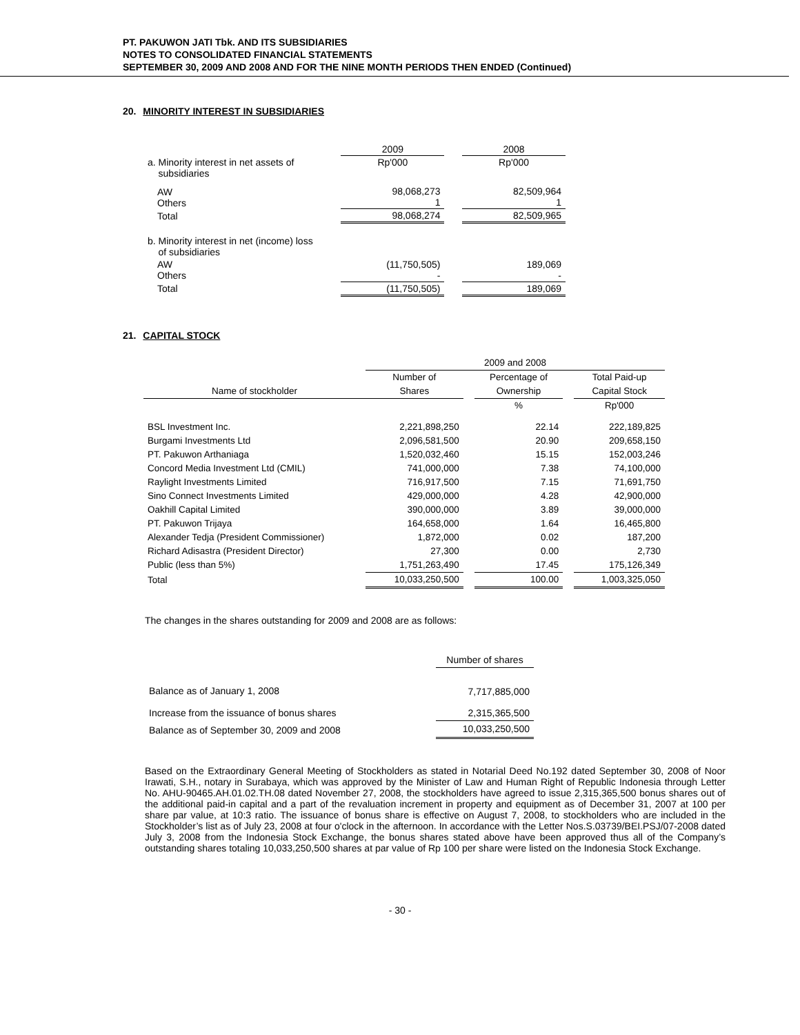PT. PAKUWON JATI Tbk. AND ITS SUBSIDIARIES
NOTES TO CONSOLIDATED FINANCIAL STATEMENTS
SEPTEMBER 30, 2009 AND 2008 AND FOR THE NINE MONTH PERIODS THEN ENDED (Continued)
20. MINORITY INTEREST IN SUBSIDIARIES
| | 2009 | | 2008 |
| a. Minority interest in net assets of subsidiaries | Rp'000 | | Rp'000 |
| AW Others | 98,068,273 1 | | 82,509,964 1 |
| Total | 98,068,274 | | 82,509,965 |
| b. Minority interest in net (income) loss of subsidiaries | | | |
| AW Others | (11,750,505) - | | 189,069 - |
| Total | (11,750,505) | | 189,069 |
21. CAPITAL STOCK
| | 2009 and 2008 | | | | |
| Name of stockholder | Number of | | Percentage of | | Total Paid-up |
| | Shares | | Ownership | | Capital Stock |
| | | | % | | Rp'000 |
| BSL Investment Inc. | 2,221,898,250 | | 22.14 | | 222,189,825 |
| Burgami Investments Ltd | 2,096,581,500 | | 20.90 | | 209,658,150 |
| PT. Pakuwon Arthaniaga | 1,520,032,460 | | 15.15 | | 152,003,246 |
| Concord Media Investment Ltd (CMIL) | 741,000,000 | | 7.38 | | 74,100,000 |
| Raylight Investments Limited | 716,917,500 | | 7.15 | | 71,691,750 |
| Sino Connect Investments Limited | 429,000,000 | | 4.28 | | 42,900,000 |
| Oakhill Capital Limited | 390,000,000 | | 3.89 | | 39,000,000 |
| PT. Pakuwon Trijaya | 164,658,000 | | 1.64 | | 16,465,800 |
| Alexander Tedja (President Commissioner) | 1,872,000 | | 0.02 | | 187,200 |
| Richard Adisastra (President Director) | 27,300 | | 0.00 | | 2,730 |
| Public (less than 5%) | 1,751,263,490 | | 17.45 | | 175,126,349 |
| Total | 10,033,250,500 | | 100.00 | | 1,003,325,050 |
The changes in the shares outstanding for 2009 and 2008 are as follows:
| | Number of shares |
| Balance as of January 1, 2008 | 7,717,885,000 |
| Increase from the issuance of bonus shares | 2,315,365,500 |
| Balance as of September 30, 2009 and 2008 | 10,033,250,500 |
Based on the Extraordinary General Meeting of Stockholders as stated in Notarial Deed No.192 dated September 30, 2008 of Noor Irawati, S.H., notary in Surabaya, which was approved by the Minister of Law and Human Right of Republic Indonesia through Letter No. AHU-90465.AH.01.02.TH.08 dated November 27, 2008, the stockholders have agreed to issue 2,315,365,500 bonus shares out of the additional paid-in capital and a part of the revaluation increment in property and equipment as of December 31, 2007 at 100 per share par value, at 10:3 ratio. The issuance of bonus share is effective on August 7, 2008, to stockholders who are included in the Stockholder’s list as of July 23, 2008 at four o'clock in the afternoon. In accordance with the Letter Nos.S.03739/BEI.PSJ/07-2008 dated July 3, 2008 from the Indonesia Stock Exchange, the bonus shares stated above have been approved thus all of the Company’s outstanding shares totaling 10,033,250,500 shares at par value of Rp 100 per share were listed on the Indonesia Stock Exchange.
- 30 -